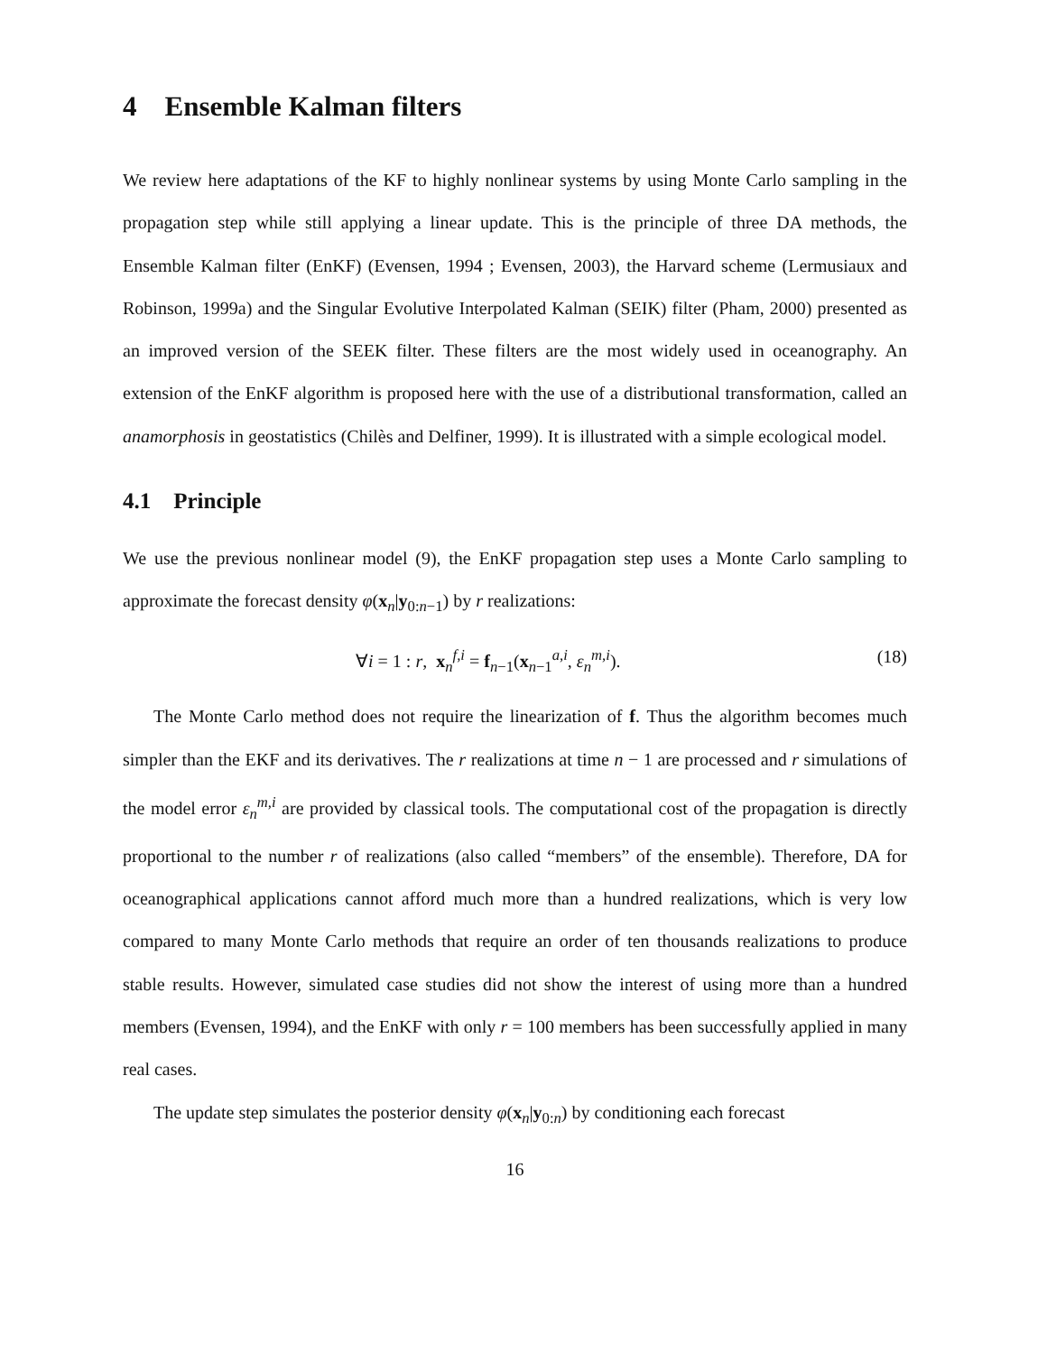4 Ensemble Kalman filters
We review here adaptations of the KF to highly nonlinear systems by using Monte Carlo sampling in the propagation step while still applying a linear update. This is the principle of three DA methods, the Ensemble Kalman filter (EnKF) (Evensen, 1994 ; Evensen, 2003), the Harvard scheme (Lermusiaux and Robinson, 1999a) and the Singular Evolutive Interpolated Kalman (SEIK) filter (Pham, 2000) presented as an improved version of the SEEK filter. These filters are the most widely used in oceanography. An extension of the EnKF algorithm is proposed here with the use of a distributional transformation, called an anamorphosis in geostatistics (Chilès and Delfiner, 1999). It is illustrated with a simple ecological model.
4.1 Principle
We use the previous nonlinear model (9), the EnKF propagation step uses a Monte Carlo sampling to approximate the forecast density φ(x<sub>n</sub>|y<sub>0:n−1</sub>) by r realizations:
∀i = 1 : r, x<sub>n</sub><sup>f,i</sup> = f<sub>n−1</sub>(x<sub>n−1</sub><sup>a,i</sup>, ε<sub>n</sub><sup>m,i</sup>). (18)
The Monte Carlo method does not require the linearization of f. Thus the algorithm becomes much simpler than the EKF and its derivatives. The r realizations at time n − 1 are processed and r simulations of the model error ε<sub>n</sub><sup>m,i</sup> are provided by classical tools. The computational cost of the propagation is directly proportional to the number r of realizations (also called “members” of the ensemble). Therefore, DA for oceanographical applications cannot afford much more than a hundred realizations, which is very low compared to many Monte Carlo methods that require an order of ten thousands realizations to produce stable results. However, simulated case studies did not show the interest of using more than a hundred members (Evensen, 1994), and the EnKF with only r = 100 members has been successfully applied in many real cases.
The update step simulates the posterior density φ(x<sub>n</sub>|y<sub>0:n</sub>) by conditioning each forecast
16